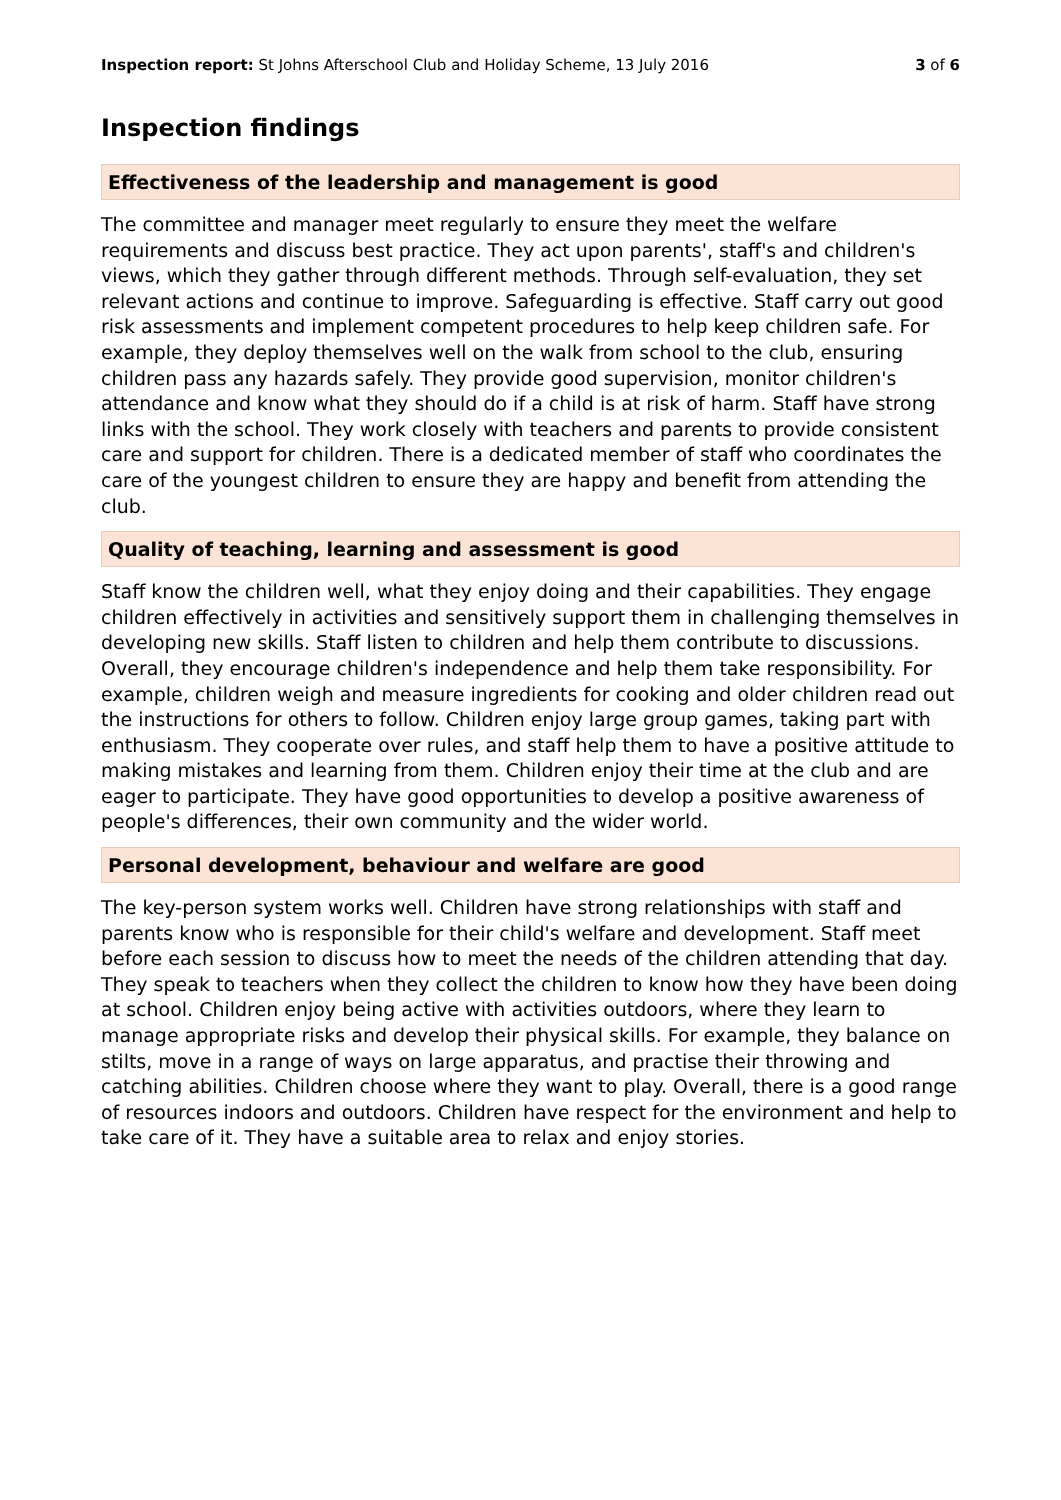Inspection report: St Johns Afterschool Club and Holiday Scheme, 13 July 2016 3 of 6
Inspection findings
Effectiveness of the leadership and management is good
The committee and manager meet regularly to ensure they meet the welfare requirements and discuss best practice. They act upon parents', staff's and children's views, which they gather through different methods. Through self-evaluation, they set relevant actions and continue to improve. Safeguarding is effective. Staff carry out good risk assessments and implement competent procedures to help keep children safe. For example, they deploy themselves well on the walk from school to the club, ensuring children pass any hazards safely. They provide good supervision, monitor children's attendance and know what they should do if a child is at risk of harm. Staff have strong links with the school. They work closely with teachers and parents to provide consistent care and support for children. There is a dedicated member of staff who coordinates the care of the youngest children to ensure they are happy and benefit from attending the club.
Quality of teaching, learning and assessment is good
Staff know the children well, what they enjoy doing and their capabilities. They engage children effectively in activities and sensitively support them in challenging themselves in developing new skills. Staff listen to children and help them contribute to discussions. Overall, they encourage children's independence and help them take responsibility. For example, children weigh and measure ingredients for cooking and older children read out the instructions for others to follow. Children enjoy large group games, taking part with enthusiasm. They cooperate over rules, and staff help them to have a positive attitude to making mistakes and learning from them. Children enjoy their time at the club and are eager to participate. They have good opportunities to develop a positive awareness of people's differences, their own community and the wider world.
Personal development, behaviour and welfare are good
The key-person system works well. Children have strong relationships with staff and parents know who is responsible for their child's welfare and development. Staff meet before each session to discuss how to meet the needs of the children attending that day. They speak to teachers when they collect the children to know how they have been doing at school. Children enjoy being active with activities outdoors, where they learn to manage appropriate risks and develop their physical skills. For example, they balance on stilts, move in a range of ways on large apparatus, and practise their throwing and catching abilities. Children choose where they want to play. Overall, there is a good range of resources indoors and outdoors. Children have respect for the environment and help to take care of it. They have a suitable area to relax and enjoy stories.